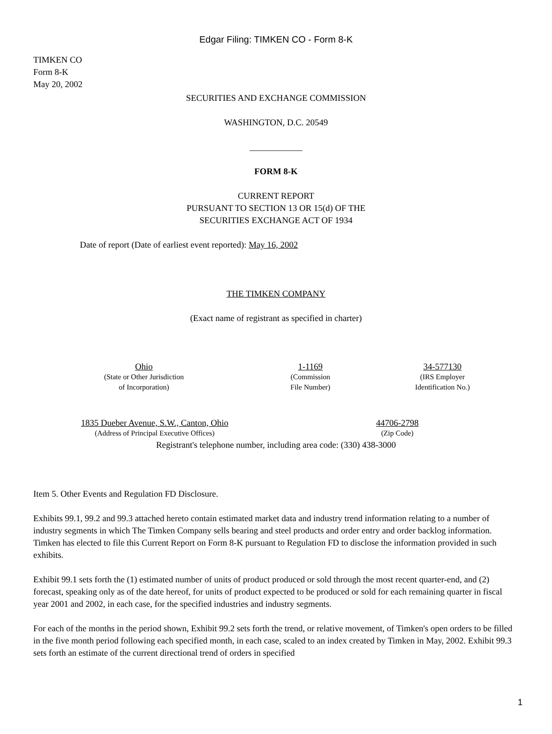Edgar Filing: TIMKEN CO - Form 8-K
TIMKEN CO
Form 8-K
May 20, 2002
SECURITIES AND EXCHANGE COMMISSION
WASHINGTON, D.C. 20549
____________
FORM 8-K
CURRENT REPORT
PURSUANT TO SECTION 13 OR 15(d) OF THE
SECURITIES EXCHANGE ACT OF 1934
Date of report (Date of earliest event reported): May 16, 2002
THE TIMKEN COMPANY
(Exact name of registrant as specified in charter)
| Ohio (State or Other Jurisdiction of Incorporation) | 1-1169 (Commission File Number) | 34-577130 (IRS Employer Identification No.) |
| 1835 Dueber Avenue, S.W., Canton, Ohio (Address of Principal Executive Offices) | 44706-2798 (Zip Code) |
Registrant's telephone number, including area code: (330) 438-3000
Item 5. Other Events and Regulation FD Disclosure.
Exhibits 99.1, 99.2 and 99.3 attached hereto contain estimated market data and industry trend information relating to a number of industry segments in which The Timken Company sells bearing and steel products and order entry and order backlog information. Timken has elected to file this Current Report on Form 8-K pursuant to Regulation FD to disclose the information provided in such exhibits.
Exhibit 99.1 sets forth the (1) estimated number of units of product produced or sold through the most recent quarter-end, and (2) forecast, speaking only as of the date hereof, for units of product expected to be produced or sold for each remaining quarter in fiscal year 2001 and 2002, in each case, for the specified industries and industry segments.
For each of the months in the period shown, Exhibit 99.2 sets forth the trend, or relative movement, of Timken's open orders to be filled in the five month period following each specified month, in each case, scaled to an index created by Timken in May, 2002. Exhibit 99.3 sets forth an estimate of the current directional trend of orders in specified
1